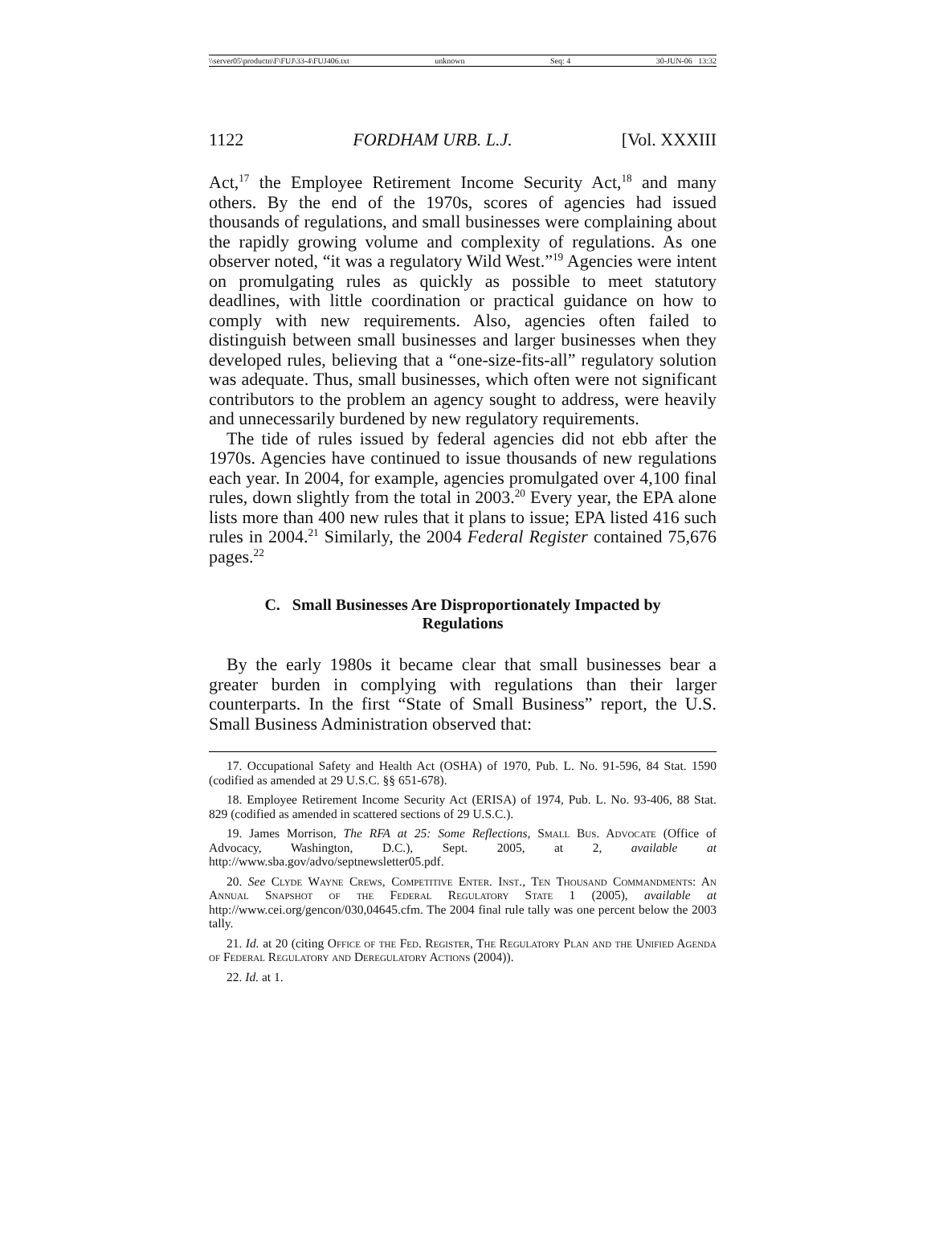\\server05\productn\F\FUJ\33-4\FUJ406.txt unknown Seq: 4 30-JUN-06 13:32
1122 FORDHAM URB. L.J. [Vol. XXXIII
Act,<sup>17</sup> the Employee Retirement Income Security Act,<sup>18</sup> and many others. By the end of the 1970s, scores of agencies had issued thousands of regulations, and small businesses were complaining about the rapidly growing volume and complexity of regulations. As one observer noted, “it was a regulatory Wild West.”<sup>19</sup> Agencies were intent on promulgating rules as quickly as possible to meet statutory deadlines, with little coordination or practical guidance on how to comply with new requirements. Also, agencies often failed to distinguish between small businesses and larger businesses when they developed rules, believing that a “one-size-fits-all” regulatory solution was adequate. Thus, small businesses, which often were not significant contributors to the problem an agency sought to address, were heavily and unnecessarily burdened by new regulatory requirements.
The tide of rules issued by federal agencies did not ebb after the 1970s. Agencies have continued to issue thousands of new regulations each year. In 2004, for example, agencies promulgated over 4,100 final rules, down slightly from the total in 2003.<sup>20</sup> Every year, the EPA alone lists more than 400 new rules that it plans to issue; EPA listed 416 such rules in 2004.<sup>21</sup> Similarly, the 2004 Federal Register contained 75,676 pages.<sup>22</sup>
C. Small Businesses Are Disproportionately Impacted by Regulations
By the early 1980s it became clear that small businesses bear a greater burden in complying with regulations than their larger counterparts. In the first “State of Small Business” report, the U.S. Small Business Administration observed that:
17. Occupational Safety and Health Act (OSHA) of 1970, Pub. L. No. 91-596, 84 Stat. 1590 (codified as amended at 29 U.S.C. §§ 651-678).
18. Employee Retirement Income Security Act (ERISA) of 1974, Pub. L. No. 93-406, 88 Stat. 829 (codified as amended in scattered sections of 29 U.S.C.).
19. James Morrison, The RFA at 25: Some Reflections, Small Bus. Advocate (Office of Advocacy, Washington, D.C.), Sept. 2005, at 2, available at http://www.sba.gov/advo/septnewsletter05.pdf.
20. See Clyde Wayne Crews, Competitive Enter. Inst., Ten Thousand Commandments: An Annual Snapshot of the Federal Regulatory State 1 (2005), available at http://www.cei.org/gencon/030,04645.cfm. The 2004 final rule tally was one percent below the 2003 tally.
21. Id. at 20 (citing Office of the Fed. Register, The Regulatory Plan and the Unified Agenda of Federal Regulatory and Deregulatory Actions (2004)).
22. Id. at 1.